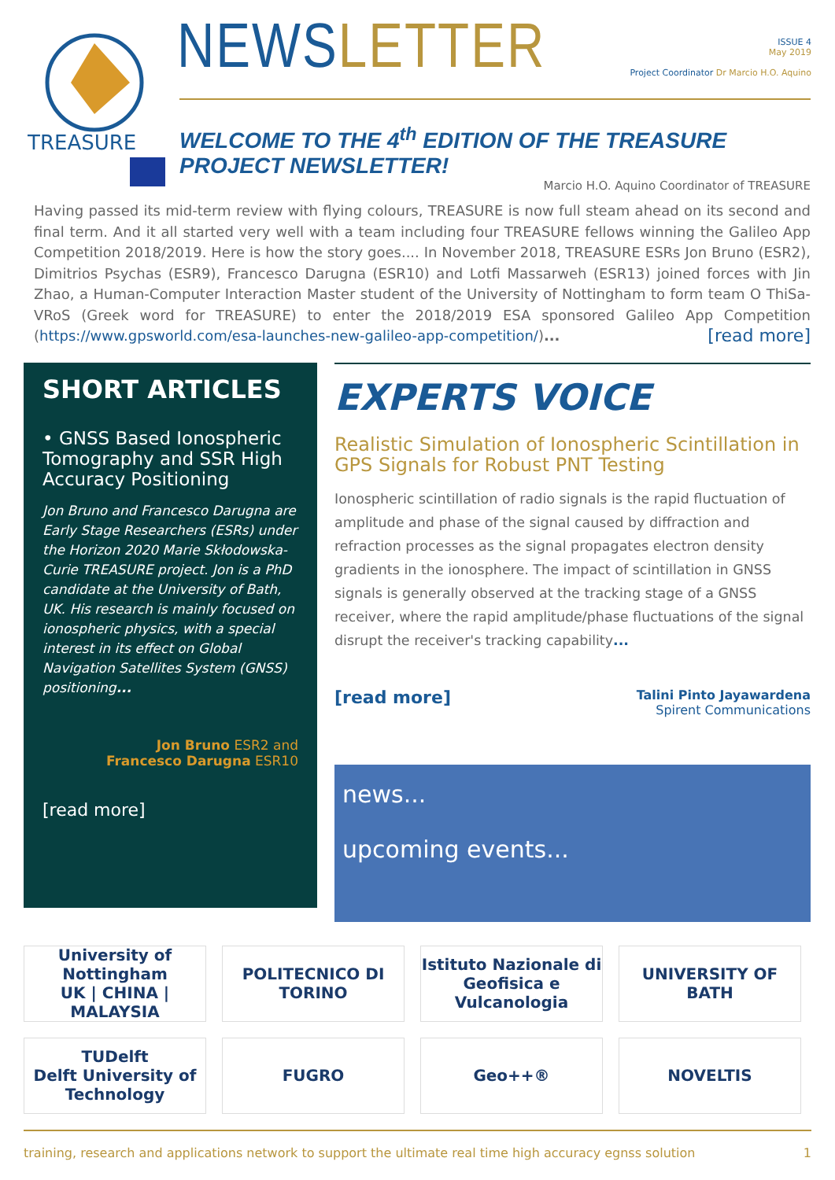TREASURE
NEWSLETTER
ISSUE 4
May 2019
Project Coordinator Dr Marcio H.O. Aquino
WELCOME TO THE 4<sup>th</sup> EDITION OF THE TREASURE PROJECT NEWSLETTER!
Marcio H.O. Aquino Coordinator of TREASURE
Having passed its mid-term review with flying colours, TREASURE is now full steam ahead on its second and final term. And it all started very well with a team including four TREASURE fellows winning the Galileo App Competition 2018/2019. Here is how the story goes.... In November 2018, TREASURE ESRs Jon Bruno (ESR2), Dimitrios Psychas (ESR9), Francesco Darugna (ESR10) and Lotfi Massarweh (ESR13) joined forces with Jin Zhao, a Human-Computer Interaction Master student of the University of Nottingham to form team O ThiSa-VRoS (Greek word for TREASURE) to enter the 2018/2019 ESA sponsored Galileo App Competition (https://www.gpsworld.com/esa-launches-new-galileo-app-competition/)... [read more]
SHORT ARTICLES
• GNSS Based Ionospheric Tomography and SSR High Accuracy Positioning
Jon Bruno and Francesco Darugna are Early Stage Researchers (ESRs) under the Horizon 2020 Marie Skłodowska-Curie TREASURE project. Jon is a PhD candidate at the University of Bath, UK. His research is mainly focused on ionospheric physics, with a special interest in its effect on Global Navigation Satellites System (GNSS) positioning...
Jon Bruno ESR2 and
Francesco Darugna ESR10
[read more]
EXPERTS VOICE
Realistic Simulation of Ionospheric Scintillation in GPS Signals for Robust PNT Testing
Ionospheric scintillation of radio signals is the rapid fluctuation of amplitude and phase of the signal caused by diffraction and refraction processes as the signal propagates electron density gradients in the ionosphere. The impact of scintillation in GNSS signals is generally observed at the tracking stage of a GNSS receiver, where the rapid amplitude/phase fluctuations of the signal disrupt the receiver's tracking capability...
[read more]
Talini Pinto Jayawardena
Spirent Communications
news...
upcoming events...
University of Nottingham
UK | CHINA | MALAYSIA
POLITECNICO DI TORINO
Istituto Nazionale di Geofisica e Vulcanologia
UNIVERSITY OF BATH
TUDelft
Delft University of Technology
FUGRO
Geo++®
NOVELTIS
training, research and applications network to support the ultimate real time high accuracy egnss solution 1